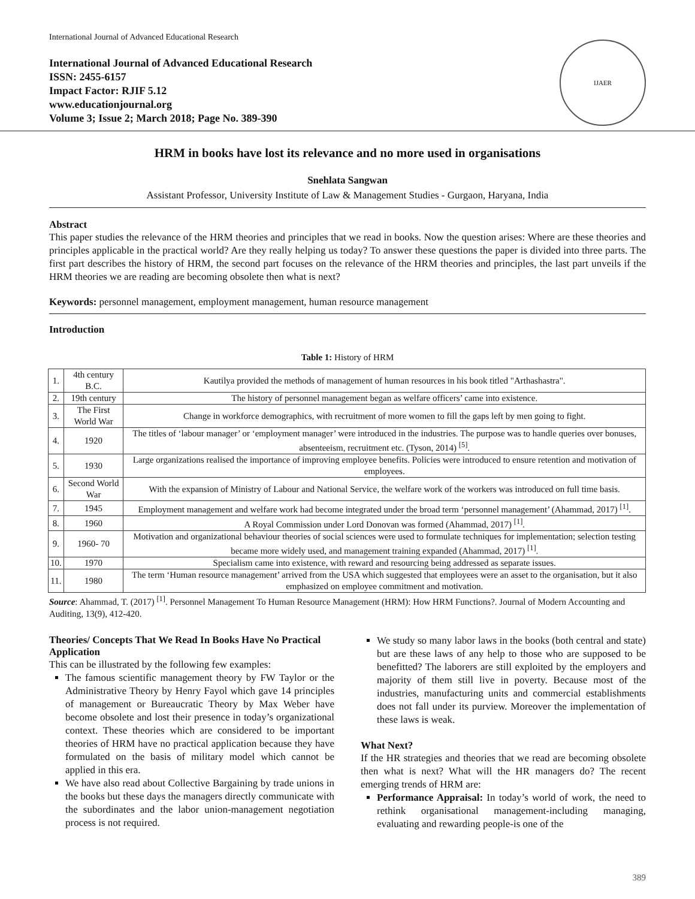International Journal of Advanced Educational Research
International Journal of Advanced Educational Research
ISSN: 2455-6157
Impact Factor: RJIF 5.12
www.educationjournal.org
Volume 3; Issue 2; March 2018; Page No. 389-390
IJAER
HRM in books have lost its relevance and no more used in organisations
Snehlata Sangwan
Assistant Professor, University Institute of Law & Management Studies - Gurgaon, Haryana, India
Abstract
This paper studies the relevance of the HRM theories and principles that we read in books. Now the question arises: Where are these theories and principles applicable in the practical world? Are they really helping us today? To answer these questions the paper is divided into three parts. The first part describes the history of HRM, the second part focuses on the relevance of the HRM theories and principles, the last part unveils if the HRM theories we are reading are becoming obsolete then what is next?
Keywords: personnel management, employment management, human resource management
Introduction
Table 1: History of HRM
| 1. | 4th century B.C. | Kautilya provided the methods of management of human resources in his book titled "Arthashastra". |
| 2. | 19th century | The history of personnel management began as welfare officers’ came into existence. |
| 3. | The First World War | Change in workforce demographics, with recruitment of more women to fill the gaps left by men going to fight. |
| 4. | 1920 | The titles of ‘labour manager’ or ‘employment manager’ were introduced in the industries. The purpose was to handle queries over bonuses, absenteeism, recruitment etc. (Tyson, 2014) <sup>[5]</sup>. |
| 5. | 1930 | Large organizations realised the importance of improving employee benefits. Policies were introduced to ensure retention and motivation of employees. |
| 6. | Second World War | With the expansion of Ministry of Labour and National Service, the welfare work of the workers was introduced on full time basis. |
| 7. | 1945 | Employment management and welfare work had become integrated under the broad term ‘personnel management’ (Ahammad, 2017) <sup>[1]</sup>. |
| 8. | 1960 | A Royal Commission under Lord Donovan was formed (Ahammad, 2017) <sup>[1]</sup>. |
| 9. | 1960- 70 | Motivation and organizational behaviour theories of social sciences were used to formulate techniques for implementation; selection testing became more widely used, and management training expanded (Ahammad, 2017) <sup>[1]</sup>. |
| 10. | 1970 | Specialism came into existence, with reward and resourcing being addressed as separate issues. |
| 11. | 1980 | The term ‘Human resource management’ arrived from the USA which suggested that employees were an asset to the organisation, but it also emphasized on employee commitment and motivation. |
Source: Ahammad, T. (2017) <sup>[1]</sup>. Personnel Management To Human Resource Management (HRM): How HRM Functions?. Journal of Modern Accounting and Auditing, 13(9), 412-420.
Theories/ Concepts That We Read In Books Have No Practical Application
This can be illustrated by the following few examples:
The famous scientific management theory by FW Taylor or the Administrative Theory by Henry Fayol which gave 14 principles of management or Bureaucratic Theory by Max Weber have become obsolete and lost their presence in today’s organizational context. These theories which are considered to be important theories of HRM have no practical application because they have formulated on the basis of military model which cannot be applied in this era.
We have also read about Collective Bargaining by trade unions in the books but these days the managers directly communicate with the subordinates and the labor union-management negotiation process is not required.
We study so many labor laws in the books (both central and state) but are these laws of any help to those who are supposed to be benefitted? The laborers are still exploited by the employers and majority of them still live in poverty. Because most of the industries, manufacturing units and commercial establishments does not fall under its purview. Moreover the implementation of these laws is weak.
What Next?
If the HR strategies and theories that we read are becoming obsolete then what is next? What will the HR managers do? The recent emerging trends of HRM are:
Performance Appraisal: In today’s world of work, the need to rethink organisational management-including managing, evaluating and rewarding people-is one of the
389